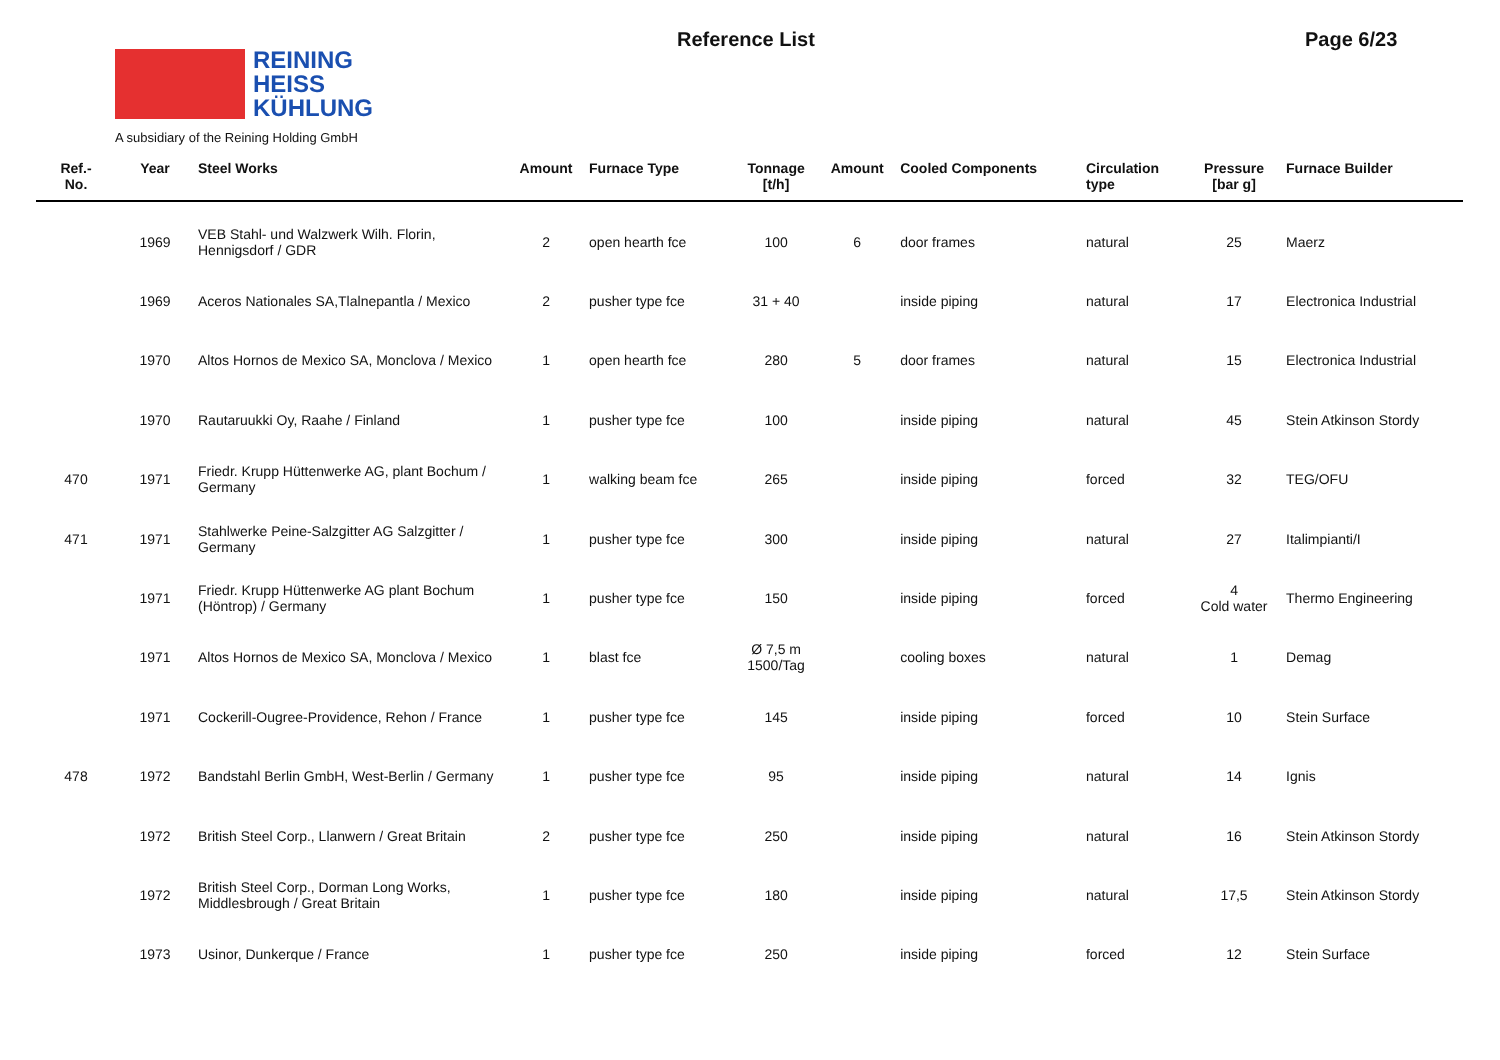REINING
HEISS
KÜHLUNG
A subsidiary of the Reining Holding GmbH
Reference List Page 6/23
| Ref.- No. | Year | Steel Works | Amount | Furnace Type | Tonnage [t/h] | Amount | Cooled Components | Circulation type | Pressure [bar g] | Furnace Builder |
| --- | --- | --- | --- | --- | --- | --- | --- | --- | --- | --- |
| | 1969 | VEB Stahl- und Walzwerk Wilh. Florin, Hennigsdorf / GDR | 2 | open hearth fce | 100 | 6 | door frames | natural | 25 | Maerz |
| | 1969 | Aceros Nationales SA,Tlalnepantla / Mexico | 2 | pusher type fce | 31 + 40 | | inside piping | natural | 17 | Electronica Industrial |
| | 1970 | Altos Hornos de Mexico SA, Monclova / Mexico | 1 | open hearth fce | 280 | 5 | door frames | natural | 15 | Electronica Industrial |
| | 1970 | Rautaruukki Oy, Raahe / Finland | 1 | pusher type fce | 100 | | inside piping | natural | 45 | Stein Atkinson Stordy |
| 470 | 1971 | Friedr. Krupp Hüttenwerke AG, plant Bochum / Germany | 1 | walking beam fce | 265 | | inside piping | forced | 32 | TEG/OFU |
| 471 | 1971 | Stahlwerke Peine-Salzgitter AG Salzgitter / Germany | 1 | pusher type fce | 300 | | inside piping | natural | 27 | Italimpianti/I |
| | 1971 | Friedr. Krupp Hüttenwerke AG plant Bochum (Höntrop) / Germany | 1 | pusher type fce | 150 | | inside piping | forced | 4 Cold water | Thermo Engineering |
| | 1971 | Altos Hornos de Mexico SA, Monclova / Mexico | 1 | blast fce | Ø 7,5 m 1500/Tag | | cooling boxes | natural | 1 | Demag |
| | 1971 | Cockerill-Ougree-Providence, Rehon / France | 1 | pusher type fce | 145 | | inside piping | forced | 10 | Stein Surface |
| 478 | 1972 | Bandstahl Berlin GmbH, West-Berlin / Germany | 1 | pusher type fce | 95 | | inside piping | natural | 14 | Ignis |
| | 1972 | British Steel Corp., Llanwern / Great Britain | 2 | pusher type fce | 250 | | inside piping | natural | 16 | Stein Atkinson Stordy |
| | 1972 | British Steel Corp., Dorman Long Works, Middlesbrough / Great Britain | 1 | pusher type fce | 180 | | inside piping | natural | 17,5 | Stein Atkinson Stordy |
| | 1973 | Usinor, Dunkerque / France | 1 | pusher type fce | 250 | | inside piping | forced | 12 | Stein Surface |